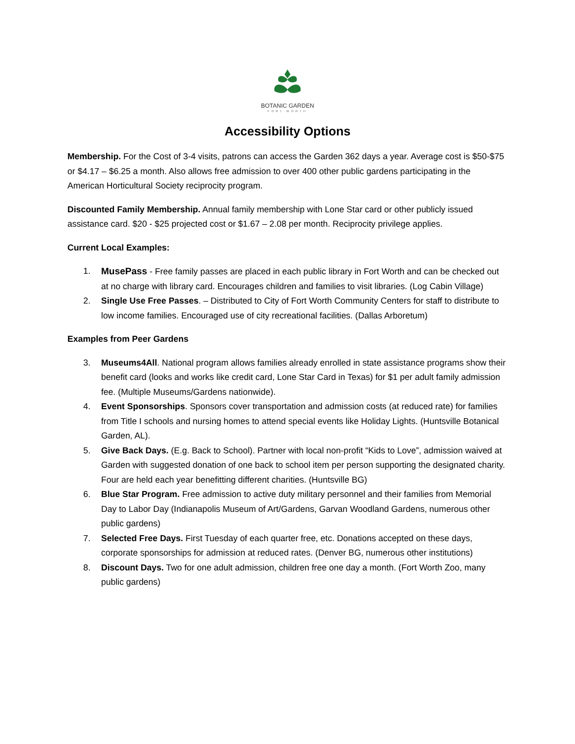BOTANIC GARDEN
FORT WORTH
Accessibility Options
Membership. For the Cost of 3-4 visits, patrons can access the Garden 362 days a year. Average cost is $50-$75 or $4.17 – $6.25 a month. Also allows free admission to over 400 other public gardens participating in the American Horticultural Society reciprocity program.
Discounted Family Membership. Annual family membership with Lone Star card or other publicly issued assistance card. $20 - $25 projected cost or $1.67 – 2.08 per month. Reciprocity privilege applies.
Current Local Examples:
1. MusePass - Free family passes are placed in each public library in Fort Worth and can be checked out at no charge with library card. Encourages children and families to visit libraries. (Log Cabin Village)
2. Single Use Free Passes. – Distributed to City of Fort Worth Community Centers for staff to distribute to low income families. Encouraged use of city recreational facilities. (Dallas Arboretum)
Examples from Peer Gardens
3. Museums4All. National program allows families already enrolled in state assistance programs show their benefit card (looks and works like credit card, Lone Star Card in Texas) for $1 per adult family admission fee. (Multiple Museums/Gardens nationwide).
4. Event Sponsorships. Sponsors cover transportation and admission costs (at reduced rate) for families from Title I schools and nursing homes to attend special events like Holiday Lights. (Huntsville Botanical Garden, AL).
5. Give Back Days. (E.g. Back to School). Partner with local non-profit “Kids to Love”, admission waived at Garden with suggested donation of one back to school item per person supporting the designated charity. Four are held each year benefitting different charities. (Huntsville BG)
6. Blue Star Program. Free admission to active duty military personnel and their families from Memorial Day to Labor Day (Indianapolis Museum of Art/Gardens, Garvan Woodland Gardens, numerous other public gardens)
7. Selected Free Days. First Tuesday of each quarter free, etc. Donations accepted on these days, corporate sponsorships for admission at reduced rates. (Denver BG, numerous other institutions)
8. Discount Days. Two for one adult admission, children free one day a month. (Fort Worth Zoo, many public gardens)